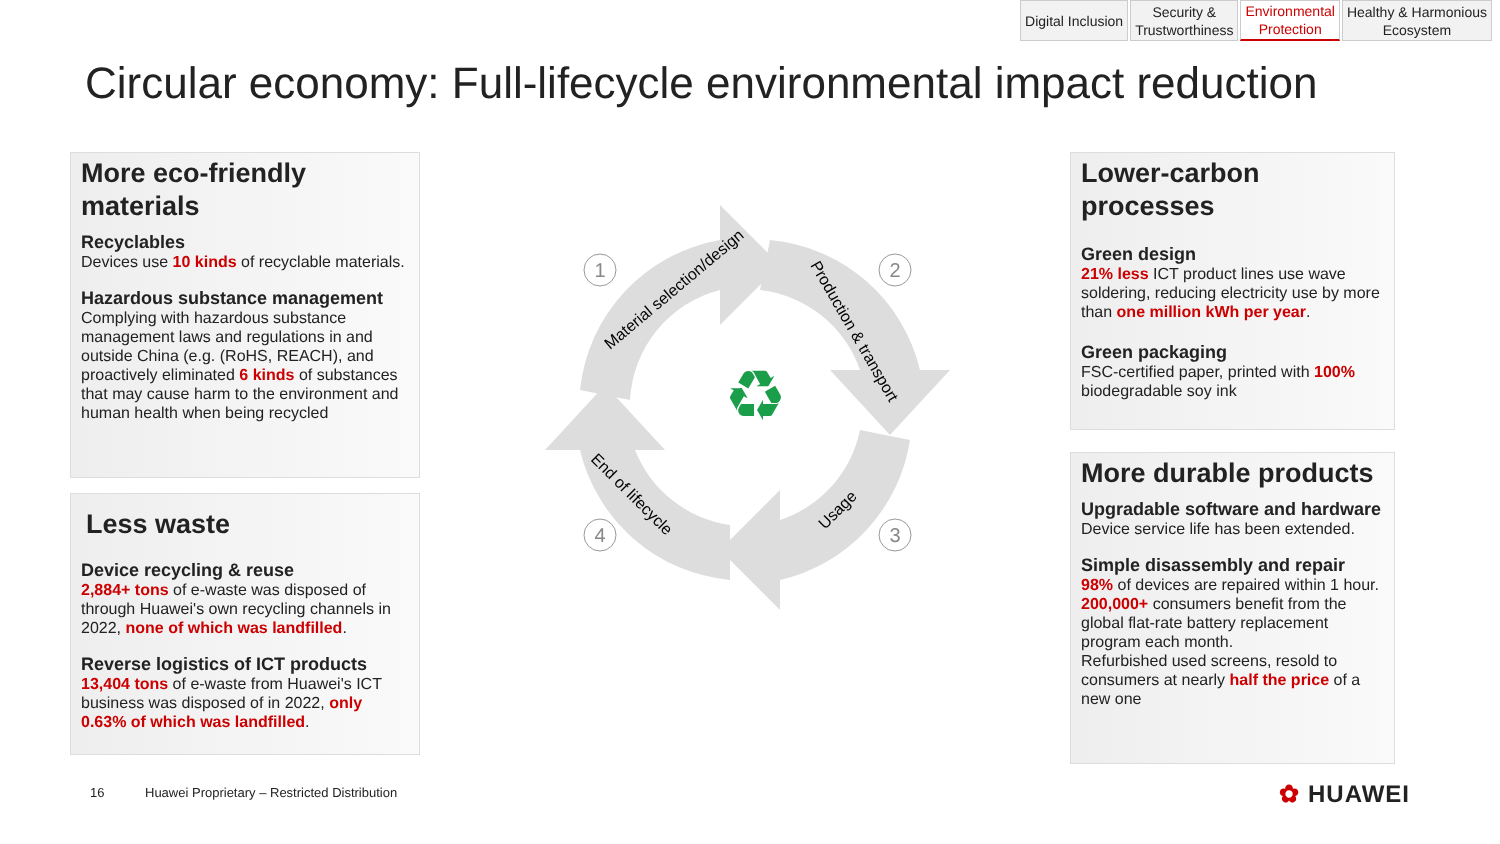Digital Inclusion Security &
Trustworthiness
Environmental
Protection
Healthy & Harmonious
Ecosystem
Circular economy: Full-lifecycle environmental impact reduction
More eco-friendly materials
Recyclables
Devices use 10 kinds of recyclable materials.
Hazardous substance management
Complying with hazardous substance management laws and regulations in and outside China (e.g. (RoHS, REACH), and proactively eliminated 6 kinds of substances that may cause harm to the environment and human health when being recycled
Less waste
Device recycling & reuse
2,884+ tons of e-waste was disposed of through Huawei's own recycling channels in 2022, none of which was landfilled.
Reverse logistics of ICT products
13,404 tons of e-waste from Huawei's ICT business was disposed of in 2022, only 0.63% of which was landfilled.
♻
1
2
3
4
Material selection/design
Production & transport
Usage
End of lifecycle
Lower-carbon processes
Green design
21% less ICT product lines use wave soldering, reducing electricity use by more than one million kWh per year.
Green packaging
FSC-certified paper, printed with 100% biodegradable soy ink
More durable products
Upgradable software and hardware
Device service life has been extended.
Simple disassembly and repair
98% of devices are repaired within 1 hour.
200,000+ consumers benefit from the global flat-rate battery replacement program each month.
Refurbished used screens, resold to consumers at nearly half the price of a new one
16
Huawei Proprietary – Restricted Distribution
✿ HUAWEI